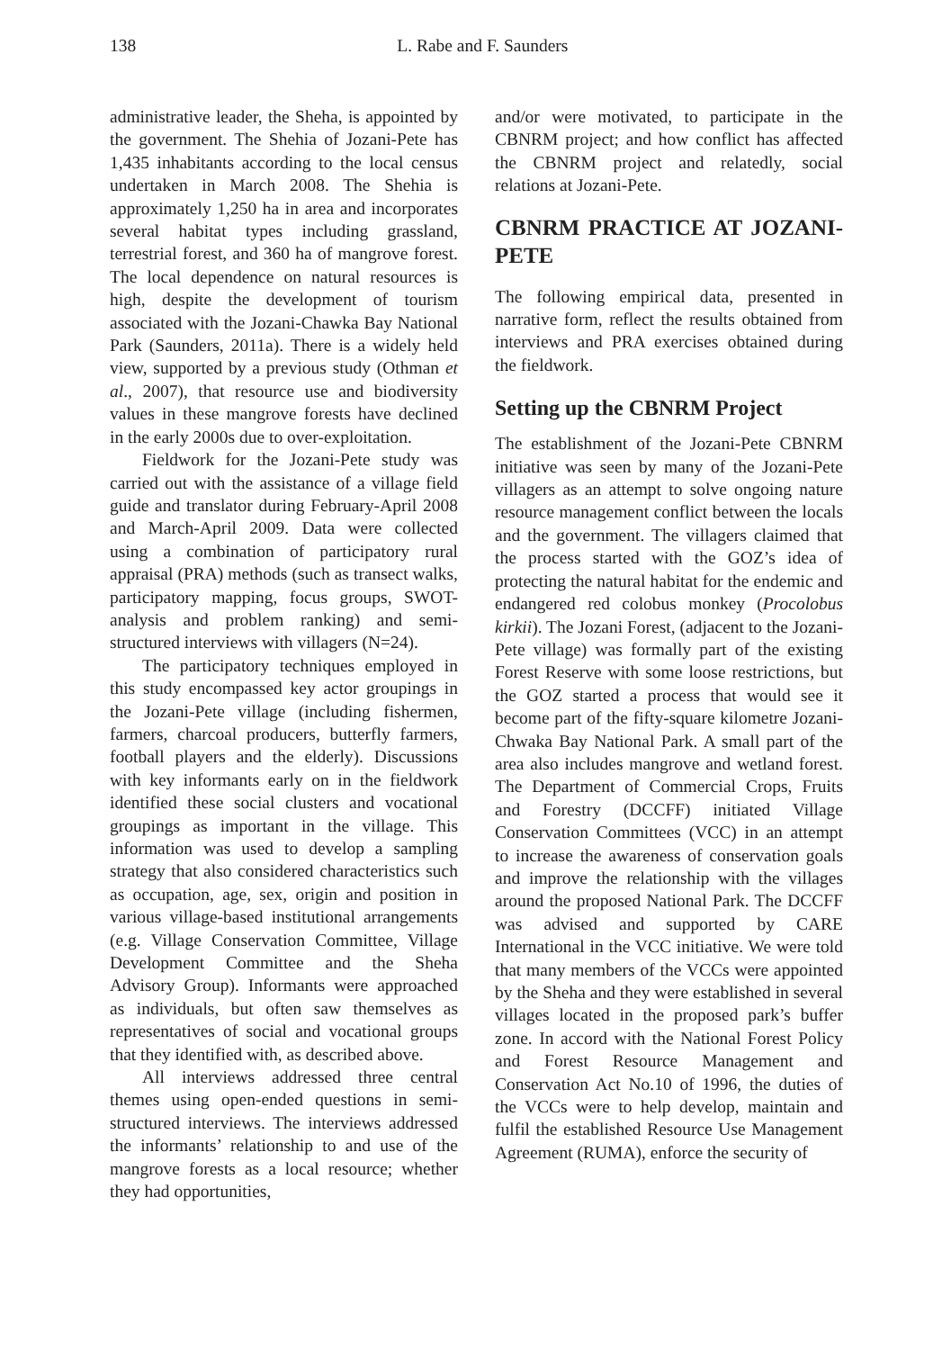138 L. Rabe and F. Saunders
administrative leader, the Sheha, is appointed by the government. The Shehia of Jozani-Pete has 1,435 inhabitants according to the local census undertaken in March 2008. The Shehia is approximately 1,250 ha in area and incorporates several habitat types including grassland, terrestrial forest, and 360 ha of mangrove forest. The local dependence on natural resources is high, despite the development of tourism associated with the Jozani-Chawka Bay National Park (Saunders, 2011a). There is a widely held view, supported by a previous study (Othman et al., 2007), that resource use and biodiversity values in these mangrove forests have declined in the early 2000s due to over-exploitation.
Fieldwork for the Jozani-Pete study was carried out with the assistance of a village field guide and translator during February-April 2008 and March-April 2009. Data were collected using a combination of participatory rural appraisal (PRA) methods (such as transect walks, participatory mapping, focus groups, SWOT-analysis and problem ranking) and semi-structured interviews with villagers (N=24).
The participatory techniques employed in this study encompassed key actor groupings in the Jozani-Pete village (including fishermen, farmers, charcoal producers, butterfly farmers, football players and the elderly). Discussions with key informants early on in the fieldwork identified these social clusters and vocational groupings as important in the village. This information was used to develop a sampling strategy that also considered characteristics such as occupation, age, sex, origin and position in various village-based institutional arrangements (e.g. Village Conservation Committee, Village Development Committee and the Sheha Advisory Group). Informants were approached as individuals, but often saw themselves as representatives of social and vocational groups that they identified with, as described above.
All interviews addressed three central themes using open-ended questions in semi-structured interviews. The interviews addressed the informants’ relationship to and use of the mangrove forests as a local resource; whether they had opportunities,
and/or were motivated, to participate in the CBNRM project; and how conflict has affected the CBNRM project and relatedly, social relations at Jozani-Pete.
CBNRM PRACTICE AT JOZANI-PETE
The following empirical data, presented in narrative form, reflect the results obtained from interviews and PRA exercises obtained during the fieldwork.
Setting up the CBNRM Project
The establishment of the Jozani-Pete CBNRM initiative was seen by many of the Jozani-Pete villagers as an attempt to solve ongoing nature resource management conflict between the locals and the government. The villagers claimed that the process started with the GOZ’s idea of protecting the natural habitat for the endemic and endangered red colobus monkey (Procolobus kirkii). The Jozani Forest, (adjacent to the Jozani-Pete village) was formally part of the existing Forest Reserve with some loose restrictions, but the GOZ started a process that would see it become part of the fifty-square kilometre Jozani-Chwaka Bay National Park. A small part of the area also includes mangrove and wetland forest. The Department of Commercial Crops, Fruits and Forestry (DCCFF) initiated Village Conservation Committees (VCC) in an attempt to increase the awareness of conservation goals and improve the relationship with the villages around the proposed National Park. The DCCFF was advised and supported by CARE International in the VCC initiative. We were told that many members of the VCCs were appointed by the Sheha and they were established in several villages located in the proposed park’s buffer zone. In accord with the National Forest Policy and Forest Resource Management and Conservation Act No.10 of 1996, the duties of the VCCs were to help develop, maintain and fulfil the established Resource Use Management Agreement (RUMA), enforce the security of